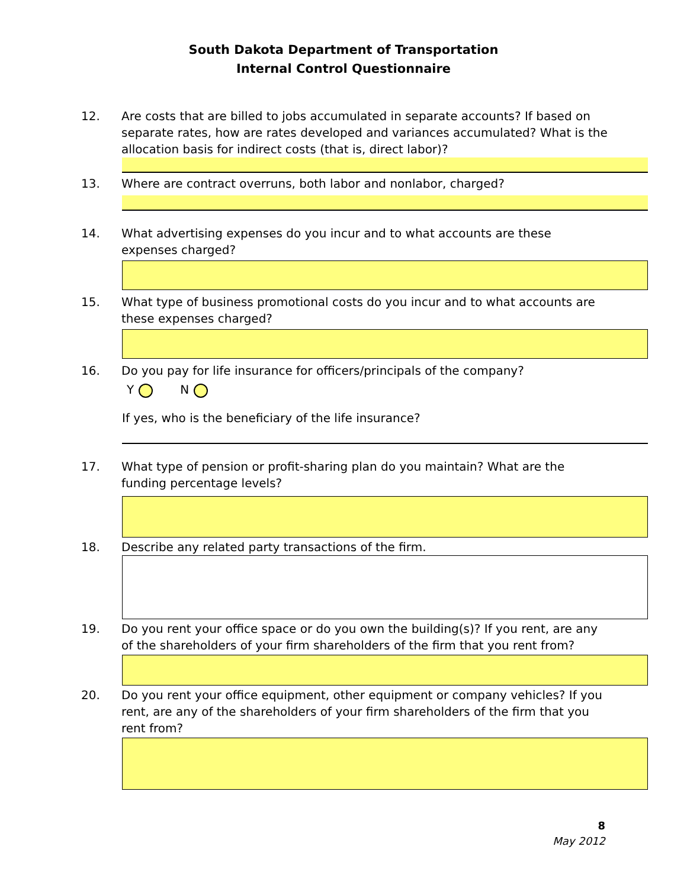South Dakota Department of Transportation
Internal Control Questionnaire
12. Are costs that are billed to jobs accumulated in separate accounts? If based on separate rates, how are rates developed and variances accumulated? What is the allocation basis for indirect costs (that is, direct labor)?
13. Where are contract overruns, both labor and nonlabor, charged?
14. What advertising expenses do you incur and to what accounts are these expenses charged?
15. What type of business promotional costs do you incur and to what accounts are these expenses charged?
16. Do you pay for life insurance for officers/principals of the company?
Y N
If yes, who is the beneficiary of the life insurance?
17. What type of pension or profit-sharing plan do you maintain? What are the funding percentage levels?
18. Describe any related party transactions of the firm.
19. Do you rent your office space or do you own the building(s)? If you rent, are any of the shareholders of your firm shareholders of the firm that you rent from?
20. Do you rent your office equipment, other equipment or company vehicles? If you rent, are any of the shareholders of your firm shareholders of the firm that you rent from?
8
May 2012